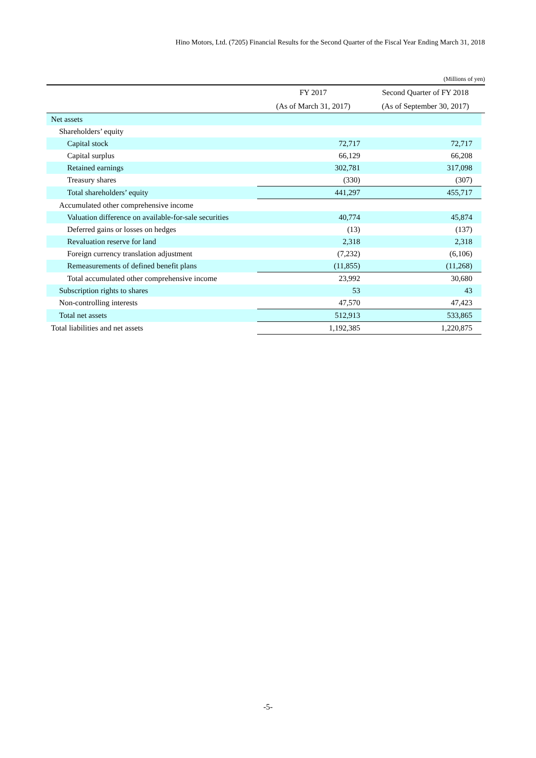Hino Motors, Ltd. (7205) Financial Results for the Second Quarter of the Fiscal Year Ending March 31, 2018
(Millions of yen)
| | FY 2017 | Second Quarter of FY 2018 | |
| --- | --- | --- | --- |
| | (As of March 31, 2017) | (As of September 30, 2017) | |
| Net assets | | | |
| Shareholders’ equity | | | |
| Capital stock | 72,717 | 72,717 | |
| Capital surplus | 66,129 | 66,208 | |
| Retained earnings | 302,781 | 317,098 | |
| Treasury shares | (330) | (307) | |
| Total shareholders’ equity | 441,297 | 455,717 | |
| Accumulated other comprehensive income | | | |
| Valuation difference on available-for-sale securities | 40,774 | 45,874 | |
| Deferred gains or losses on hedges | (13) | (137) | |
| Revaluation reserve for land | 2,318 | 2,318 | |
| Foreign currency translation adjustment | (7,232) | (6,106) | |
| Remeasurements of defined benefit plans | (11,855) | (11,268) | |
| Total accumulated other comprehensive income | 23,992 | 30,680 | |
| Subscription rights to shares | 53 | 43 | |
| Non-controlling interests | 47,570 | 47,423 | |
| Total net assets | 512,913 | 533,865 | |
| Total liabilities and net assets | 1,192,385 | 1,220,875 | |
-5-